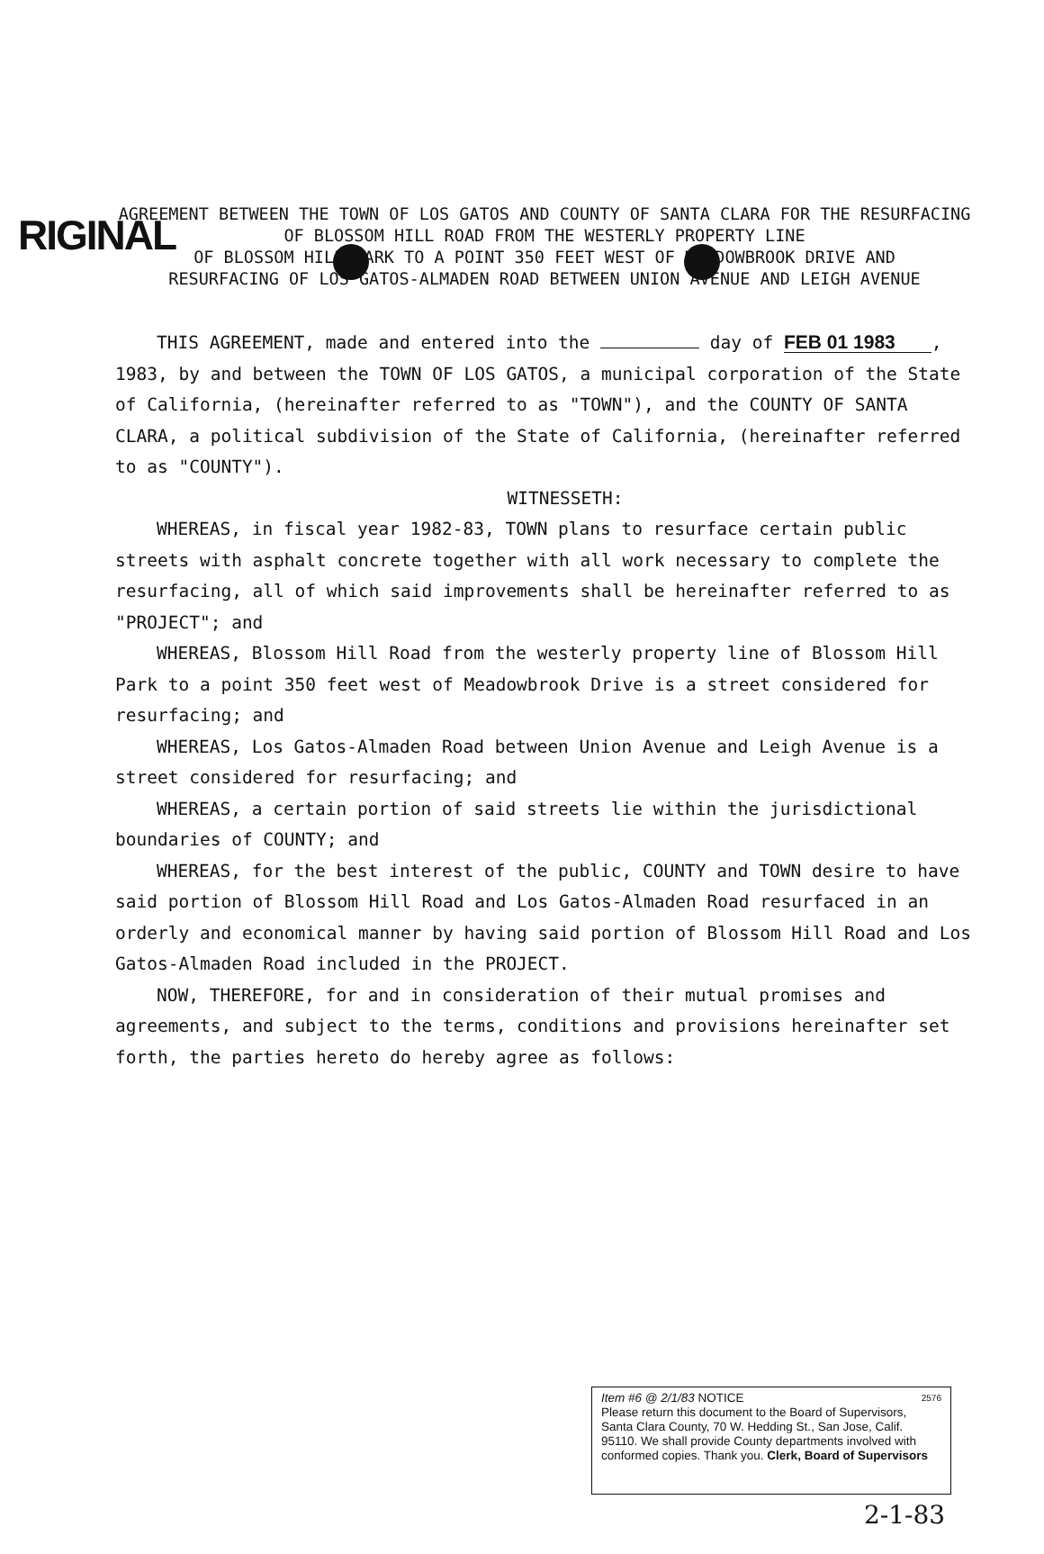RIGINAL
AGREEMENT BETWEEN THE TOWN OF LOS GATOS AND COUNTY OF SANTA CLARA FOR THE RESURFACING OF BLOSSOM HILL ROAD FROM THE WESTERLY PROPERTY LINE
OF BLOSSOM HILL PARK TO A POINT 350 FEET WEST OF MEADOWBROOK DRIVE AND
RESURFACING OF LOS GATOS-ALMADEN ROAD BETWEEN UNION AVENUE AND LEIGH AVENUE
THIS AGREEMENT, made and entered into the day of FEB 01 1983, 1983, by and between the TOWN OF LOS GATOS, a municipal corporation of the State of California, (hereinafter referred to as "TOWN"), and the COUNTY OF SANTA CLARA, a political subdivision of the State of California, (hereinafter referred to as "COUNTY").
WITNESSETH:
WHEREAS, in fiscal year 1982-83, TOWN plans to resurface certain public streets with asphalt concrete together with all work necessary to complete the resurfacing, all of which said improvements shall be hereinafter referred to as "PROJECT"; and
WHEREAS, Blossom Hill Road from the westerly property line of Blossom Hill Park to a point 350 feet west of Meadowbrook Drive is a street considered for resurfacing; and
WHEREAS, Los Gatos-Almaden Road between Union Avenue and Leigh Avenue is a street considered for resurfacing; and
WHEREAS, a certain portion of said streets lie within the jurisdictional boundaries of COUNTY; and
WHEREAS, for the best interest of the public, COUNTY and TOWN desire to have said portion of Blossom Hill Road and Los Gatos-Almaden Road resurfaced in an orderly and economical manner by having said portion of Blossom Hill Road and Los Gatos-Almaden Road included in the PROJECT.
NOW, THEREFORE, for and in consideration of their mutual promises and agreements, and subject to the terms, conditions and provisions hereinafter set forth, the parties hereto do hereby agree as follows:
Item #6 @ 2/1/83 NOTICE 2576
Please return this document to the Board of Supervisors, Santa Clara County, 70 W. Hedding St., San Jose, Calif. 95110. We shall provide County departments involved with conformed copies. Thank you. Clerk, Board of Supervisors
2-1-83